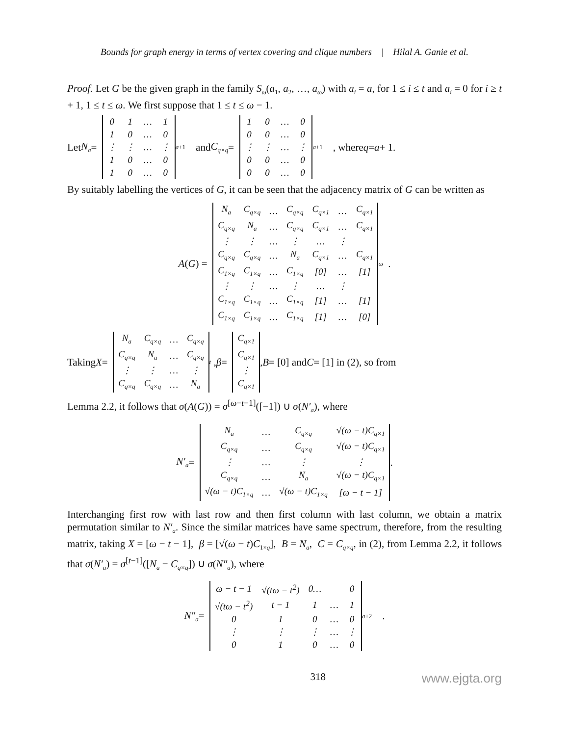Bounds for graph energy in terms of vertex covering and clique numbers | Hilal A. Ganie et al.
Proof. Let G be the given graph in the family S<sub>ω</sub>(a<sub>1</sub>, a<sub>2</sub>, …, a<sub>ω</sub>) with a<sub>i</sub> = a, for 1 ≤ i ≤ t and a<sub>i</sub> = 0 for i ≥ t + 1, 1 ≤ t ≤ ω. We first suppose that 1 ≤ t ≤ ω − 1.
Let N<sub>a</sub> =
| 0 | 1 | … | 1 |
| 1 | 0 | … | 0 |
| ⋮ | ⋮ | … | ⋮ |
| 1 | 0 | … | 0 |
| 1 | 0 | … | 0 |
<sub>a+1</sub> and C<sub>q×q</sub> =
| 1 | 0 | … | 0 |
| 0 | 0 | … | 0 |
| ⋮ | ⋮ | … | ⋮ |
| 0 | 0 | … | 0 |
| 0 | 0 | … | 0 |
<sub>a+1</sub> , where q = a + 1.
By suitably labelling the vertices of G, it can be seen that the adjacency matrix of G can be written as
A (G) =
| N<sub>a</sub> | C<sub>q×q</sub> | … | C<sub>q×q</sub> | C<sub>q×1</sub> | … | C<sub>q×1</sub> |
| C<sub>q×q</sub> | N<sub>a</sub> | … | C<sub>q×q</sub> | C<sub>q×1</sub> | … | C<sub>q×1</sub> |
| ⋮ | ⋮ | … | ⋮ | … | ⋮ | |
| C<sub>q×q</sub> | C<sub>q×q</sub> | … | N<sub>a</sub> | C<sub>q×1</sub> | … | C<sub>q×1</sub> |
| C<sub>1×q</sub> | C<sub>1×q</sub> | … | C<sub>1×q</sub> | [0] | … | [1] |
| ⋮ | ⋮ | … | ⋮ | … | ⋮ | |
| C<sub>1×q</sub> | C<sub>1×q</sub> | … | C<sub>1×q</sub> | [1] | … | [1] |
| C<sub>1×q</sub> | C<sub>1×q</sub> | … | C<sub>1×q</sub> | [1] | … | [0] |
<sub>ω</sub> .
Taking X =
| N<sub>a</sub> | C<sub>q×q</sub> | … | C<sub>q×q</sub> |
| C<sub>q×q</sub> | N<sub>a</sub> | … | C<sub>q×q</sub> |
| ⋮ | ⋮ | … | ⋮ |
| C<sub>q×q</sub> | C<sub>q×q</sub> | … | N<sub>a</sub> |
<sub>t</sub> , β =
| C<sub>q×1</sub> |
| C<sub>q×1</sub> |
| ⋮ |
| C<sub>q×1</sub> |
, B = [0] and C = [1] in (2), so from
Lemma 2.2, it follows that σ(A(G)) = σ<sup>[ω−t−1]</sup>([−1]) ∪ σ(N′<sub>a</sub>), where
N′<sub>a</sub> =
| N<sub>a</sub> | … | C<sub>q×q</sub> | √(ω − t)C<sub>q×1</sub> |
| C<sub>q×q</sub> | … | C<sub>q×q</sub> | √(ω − t)C<sub>q×1</sub> |
| ⋮ | … | ⋮ | ⋮ |
| C<sub>q×q</sub> | … | N<sub>a</sub> | √(ω − t)C<sub>q×1</sub> |
| √(ω − t)C<sub>1×q</sub> | … | √(ω − t)C<sub>1×q</sub> | [ω − t − 1] |
.
Interchanging first row with last row and then first column with last column, we obtain a matrix permutation similar to N′<sub>a</sub>. Since the similar matrices have same spectrum, therefore, from the resulting matrix, taking X = [ω − t − 1], β = [√(ω − t)C<sub>1×q</sub>], B = N<sub>a</sub>, C = C<sub>q×q</sub>, in (2), from Lemma 2.2, it follows that σ(N′<sub>a</sub>) = σ<sup>[t−1]</sup>([N<sub>a</sub> − C<sub>q×q</sub>]) ∪ σ(N″<sub>a</sub>), where
N″<sub>a</sub> =
| ω − t − 1 | √(tω − t<sup>2</sup>) | 0… | | 0 |
| √(tω − t<sup>2</sup>) | t − 1 | 1 | … | 1 |
| 0 | 1 | 0 | … | 0 |
| ⋮ | ⋮ | ⋮ | … | ⋮ |
| 0 | 1 | 0 | … | 0 |
<sub>a+2</sub> .
318 www.ejgta.org